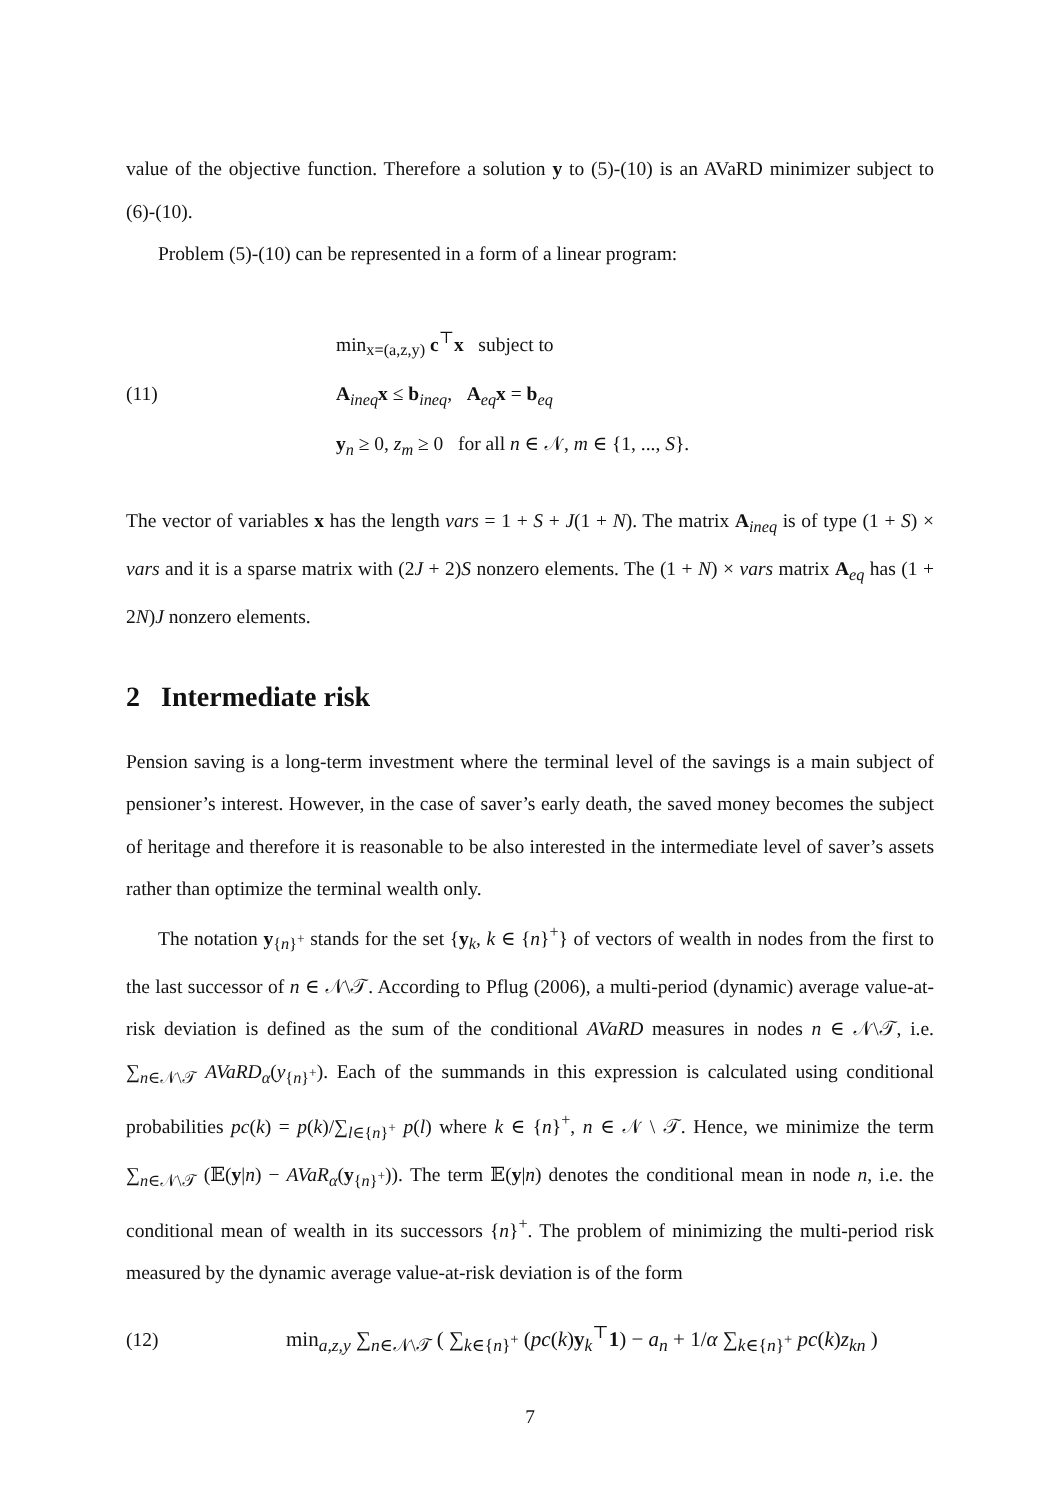value of the objective function. Therefore a solution y to (5)-(10) is an AVaRD minimizer subject to (6)-(10).
Problem (5)-(10) can be represented in a form of a linear program:
(11)
min<sub>x=(a,z,y)</sub> c<sup>⊤</sup>x subject to
A<sub>ineq</sub>x ≤ b<sub>ineq</sub>, A<sub>eq</sub>x = b<sub>eq</sub>
y<sub>n</sub> ≥ 0, z<sub>m</sub> ≥ 0 for all n ∈ 𝒩, m ∈ {1, ..., S}.
The vector of variables x has the length vars = 1 + S + J(1 + N). The matrix A<sub>ineq</sub> is of type (1 + S) × vars and it is a sparse matrix with (2J + 2)S nonzero elements. The (1 + N) × vars matrix A<sub>eq</sub> has (1 + 2N)J nonzero elements.
2 Intermediate risk
Pension saving is a long-term investment where the terminal level of the savings is a main subject of pensioner’s interest. However, in the case of saver’s early death, the saved money becomes the subject of heritage and therefore it is reasonable to be also interested in the intermediate level of saver’s assets rather than optimize the terminal wealth only.
The notation y<sub>{n}<sup>+</sup></sub> stands for the set {y<sub>k</sub>, k ∈ {n}<sup>+</sup>} of vectors of wealth in nodes from the first to the last successor of n ∈ 𝒩\𝒯. According to Pflug (2006), a multi-period (dynamic) average value-at-risk deviation is defined as the sum of the conditional AVaRD measures in nodes n ∈ 𝒩\𝒯, i.e. ∑<sub>n∈𝒩\𝒯</sub> AVaRD<sub>α</sub>(y<sub>{n}<sup>+</sup></sub>). Each of the summands in this expression is calculated using conditional probabilities pc(k) = p(k)/∑<sub>l∈{n}<sup>+</sup></sub> p(l) where k ∈ {n}<sup>+</sup>, n ∈ 𝒩 \ 𝒯. Hence, we minimize the term ∑<sub>n∈𝒩\𝒯</sub> (𝔼(y|n) − AVaR<sub>α</sub>(y<sub>{n}<sup>+</sup></sub>)). The term 𝔼(y|n) denotes the conditional mean in node n, i.e. the conditional mean of wealth in its successors {n}<sup>+</sup>. The problem of minimizing the multi-period risk measured by the dynamic average value-at-risk deviation is of the form
(12)
min<sub>a,z,y</sub> ∑<sub>n∈𝒩\𝒯</sub> ( ∑<sub>k∈{n}<sup>+</sup></sub> (pc(k)y<sub>k</sub><sup>⊤</sup>1) − a<sub>n</sub> + 1/α ∑<sub>k∈{n}<sup>+</sup></sub> pc(k)z<sub>kn</sub> )
7